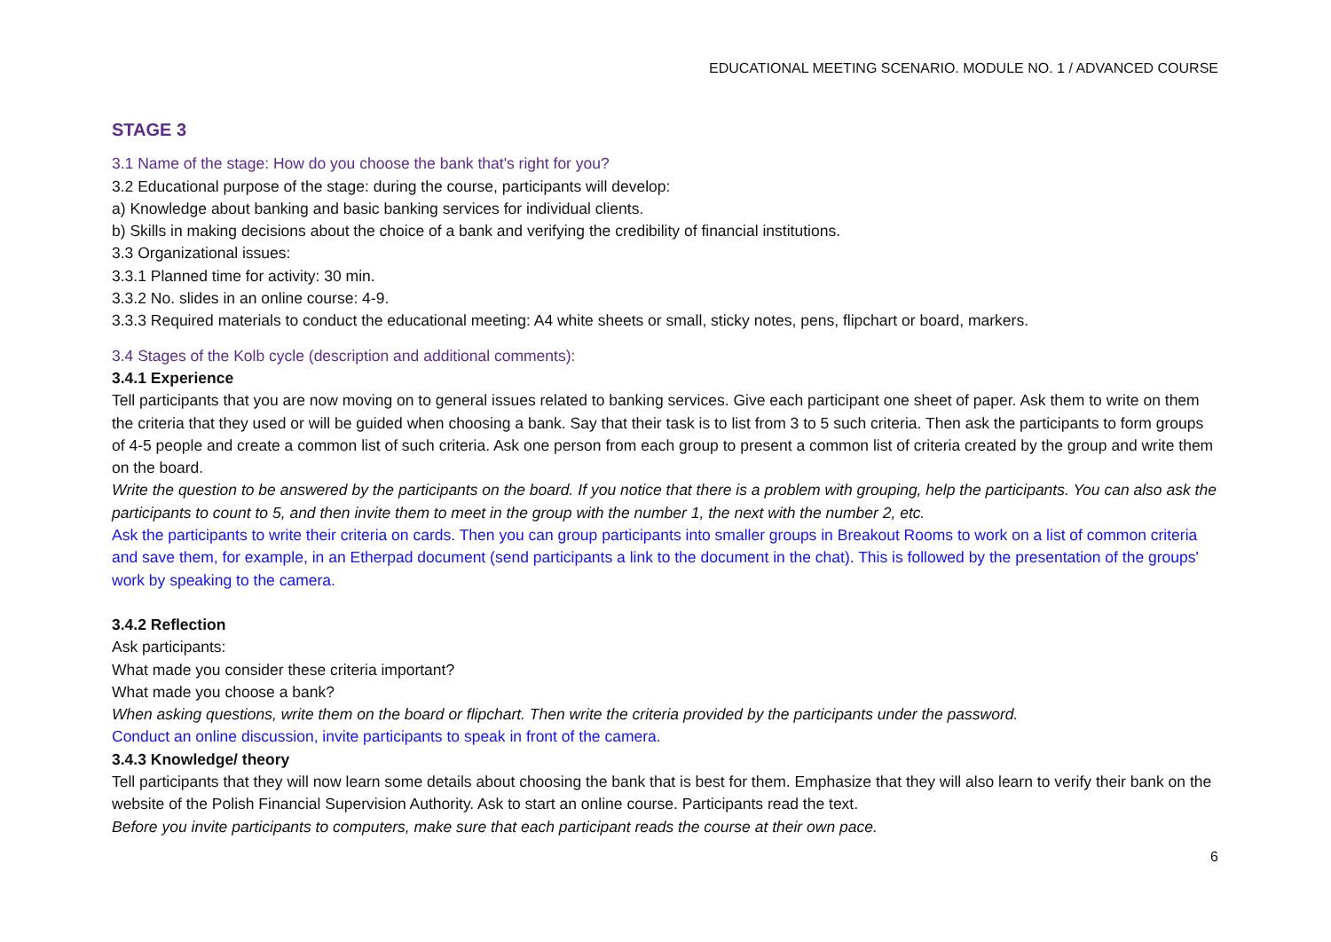EDUCATIONAL MEETING SCENARIO. MODULE NO. 1 / ADVANCED COURSE
STAGE 3
3.1 Name of the stage: How do you choose the bank that's right for you?
3.2 Educational purpose of the stage: during the course, participants will develop:
a) Knowledge about banking and basic banking services for individual clients.
b) Skills in making decisions about the choice of a bank and verifying the credibility of financial institutions.
3.3 Organizational issues:
3.3.1 Planned time for activity: 30 min.
3.3.2 No. slides in an online course: 4-9.
3.3.3 Required materials to conduct the educational meeting: A4 white sheets or small, sticky notes, pens, flipchart or board, markers.
3.4 Stages of the Kolb cycle (description and additional comments):
3.4.1 Experience
Tell participants that you are now moving on to general issues related to banking services. Give each participant one sheet of paper. Ask them to write on them the criteria that they used or will be guided when choosing a bank. Say that their task is to list from 3 to 5 such criteria. Then ask the participants to form groups of 4-5 people and create a common list of such criteria. Ask one person from each group to present a common list of criteria created by the group and write them on the board.
Write the question to be answered by the participants on the board. If you notice that there is a problem with grouping, help the participants. You can also ask the participants to count to 5, and then invite them to meet in the group with the number 1, the next with the number 2, etc.
Ask the participants to write their criteria on cards. Then you can group participants into smaller groups in Breakout Rooms to work on a list of common criteria and save them, for example, in an Etherpad document (send participants a link to the document in the chat). This is followed by the presentation of the groups' work by speaking to the camera.
3.4.2 Reflection
Ask participants:
What made you consider these criteria important?
What made you choose a bank?
When asking questions, write them on the board or flipchart. Then write the criteria provided by the participants under the password.
Conduct an online discussion, invite participants to speak in front of the camera.
3.4.3 Knowledge/ theory
Tell participants that they will now learn some details about choosing the bank that is best for them. Emphasize that they will also learn to verify their bank on the website of the Polish Financial Supervision Authority. Ask to start an online course. Participants read the text.
Before you invite participants to computers, make sure that each participant reads the course at their own pace.
6